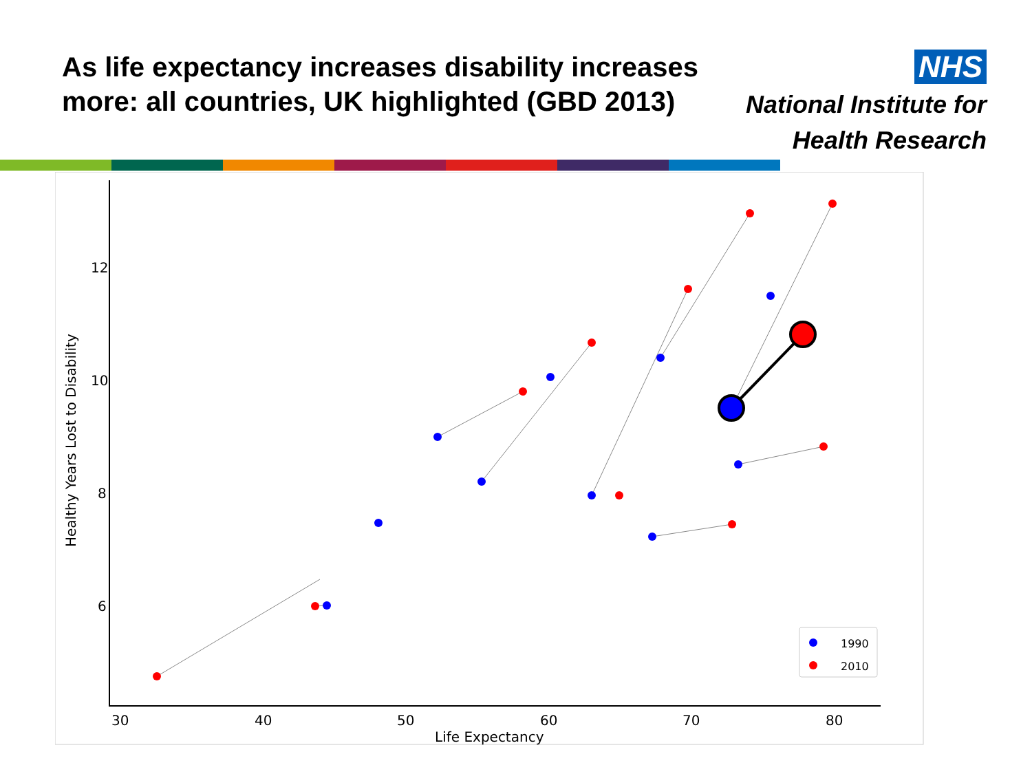As life expectancy increases disability increases
more: all countries, UK highlighted (GBD 2013)
NHS
National Institute for
Health Research
12
10
8
6
30
40
50
60
70
80
Life Expectancy
Healthy Years Lost to Disability
1990
2010